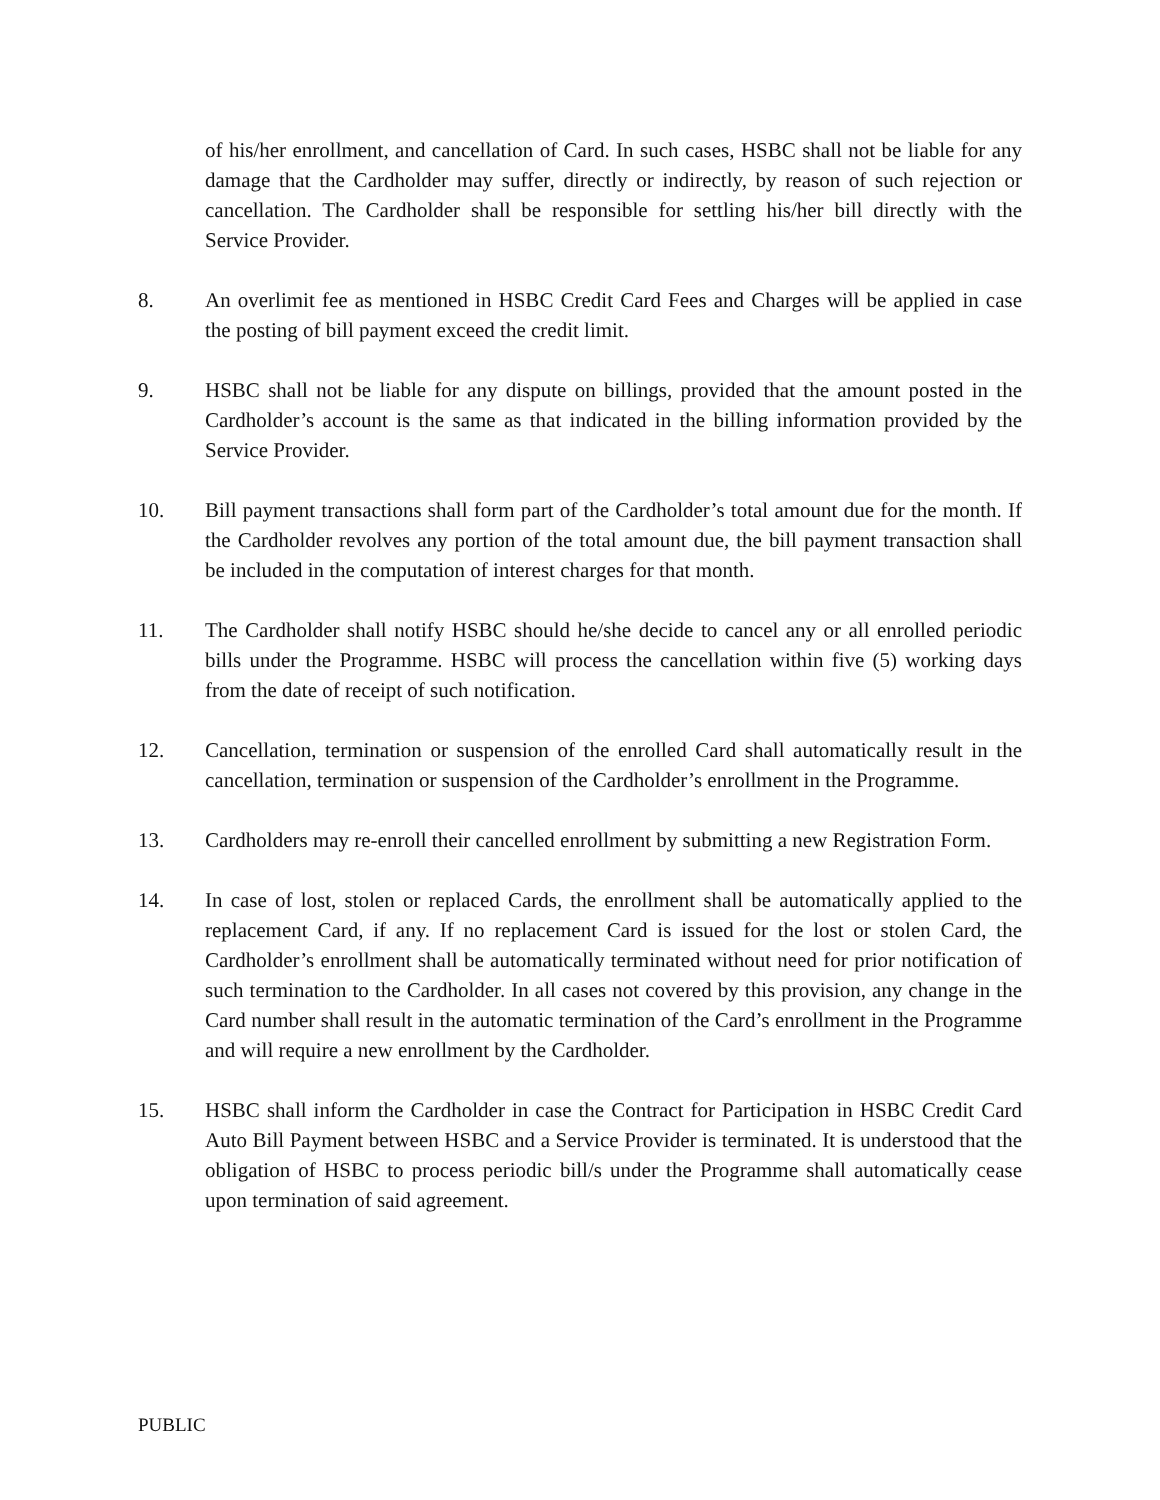of his/her enrollment, and cancellation of Card. In such cases, HSBC shall not be liable for any damage that the Cardholder may suffer, directly or indirectly, by reason of such rejection or cancellation. The Cardholder shall be responsible for settling his/her bill directly with the Service Provider.
8. An overlimit fee as mentioned in HSBC Credit Card Fees and Charges will be applied in case the posting of bill payment exceed the credit limit.
9. HSBC shall not be liable for any dispute on billings, provided that the amount posted in the Cardholder’s account is the same as that indicated in the billing information provided by the Service Provider.
10. Bill payment transactions shall form part of the Cardholder’s total amount due for the month. If the Cardholder revolves any portion of the total amount due, the bill payment transaction shall be included in the computation of interest charges for that month.
11. The Cardholder shall notify HSBC should he/she decide to cancel any or all enrolled periodic bills under the Programme. HSBC will process the cancellation within five (5) working days from the date of receipt of such notification.
12. Cancellation, termination or suspension of the enrolled Card shall automatically result in the cancellation, termination or suspension of the Cardholder’s enrollment in the Programme.
13. Cardholders may re-enroll their cancelled enrollment by submitting a new Registration Form.
14. In case of lost, stolen or replaced Cards, the enrollment shall be automatically applied to the replacement Card, if any. If no replacement Card is issued for the lost or stolen Card, the Cardholder’s enrollment shall be automatically terminated without need for prior notification of such termination to the Cardholder. In all cases not covered by this provision, any change in the Card number shall result in the automatic termination of the Card’s enrollment in the Programme and will require a new enrollment by the Cardholder.
15. HSBC shall inform the Cardholder in case the Contract for Participation in HSBC Credit Card Auto Bill Payment between HSBC and a Service Provider is terminated. It is understood that the obligation of HSBC to process periodic bill/s under the Programme shall automatically cease upon termination of said agreement.
PUBLIC